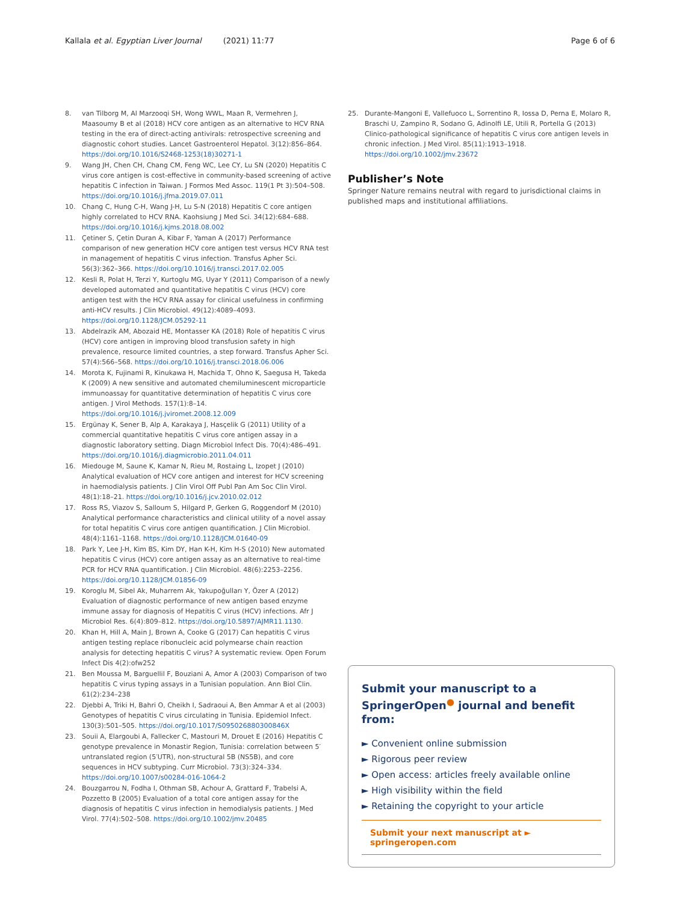Kallala et al. Egyptian Liver Journal (2021) 11:77
Page 6 of 6
8. van Tilborg M, Al Marzooqi SH, Wong WWL, Maan R, Vermehren J, Maasoumy B et al (2018) HCV core antigen as an alternative to HCV RNA testing in the era of direct-acting antivirals: retrospective screening and diagnostic cohort studies. Lancet Gastroenterol Hepatol. 3(12):856–864. https://doi.org/10.1016/S2468-1253(18)30271-1
9. Wang JH, Chen CH, Chang CM, Feng WC, Lee CY, Lu SN (2020) Hepatitis C virus core antigen is cost-effective in community-based screening of active hepatitis C infection in Taiwan. J Formos Med Assoc. 119(1 Pt 3):504–508. https://doi.org/10.1016/j.jfma.2019.07.011
10. Chang C, Hung C-H, Wang J-H, Lu S-N (2018) Hepatitis C core antigen highly correlated to HCV RNA. Kaohsiung J Med Sci. 34(12):684–688. https://doi.org/10.1016/j.kjms.2018.08.002
11. Çetiner S, Çetin Duran A, Kibar F, Yaman A (2017) Performance comparison of new generation HCV core antigen test versus HCV RNA test in management of hepatitis C virus infection. Transfus Apher Sci. 56(3):362–366. https://doi.org/10.1016/j.transci.2017.02.005
12. Kesli R, Polat H, Terzi Y, Kurtoglu MG, Uyar Y (2011) Comparison of a newly developed automated and quantitative hepatitis C virus (HCV) core antigen test with the HCV RNA assay for clinical usefulness in confirming anti-HCV results. J Clin Microbiol. 49(12):4089–4093. https://doi.org/10.1128/JCM.05292-11
13. Abdelrazik AM, Abozaid HE, Montasser KA (2018) Role of hepatitis C virus (HCV) core antigen in improving blood transfusion safety in high prevalence, resource limited countries, a step forward. Transfus Apher Sci. 57(4):566–568. https://doi.org/10.1016/j.transci.2018.06.006
14. Morota K, Fujinami R, Kinukawa H, Machida T, Ohno K, Saegusa H, Takeda K (2009) A new sensitive and automated chemiluminescent microparticle immunoassay for quantitative determination of hepatitis C virus core antigen. J Virol Methods. 157(1):8–14. https://doi.org/10.1016/j.jviromet.2008.12.009
15. Ergünay K, Sener B, Alp A, Karakaya J, Hasçelik G (2011) Utility of a commercial quantitative hepatitis C virus core antigen assay in a diagnostic laboratory setting. Diagn Microbiol Infect Dis. 70(4):486–491. https://doi.org/10.1016/j.diagmicrobio.2011.04.011
16. Miedouge M, Saune K, Kamar N, Rieu M, Rostaing L, Izopet J (2010) Analytical evaluation of HCV core antigen and interest for HCV screening in haemodialysis patients. J Clin Virol Off Publ Pan Am Soc Clin Virol. 48(1):18–21. https://doi.org/10.1016/j.jcv.2010.02.012
17. Ross RS, Viazov S, Salloum S, Hilgard P, Gerken G, Roggendorf M (2010) Analytical performance characteristics and clinical utility of a novel assay for total hepatitis C virus core antigen quantification. J Clin Microbiol. 48(4):1161–1168. https://doi.org/10.1128/JCM.01640-09
18. Park Y, Lee J-H, Kim BS, Kim DY, Han K-H, Kim H-S (2010) New automated hepatitis C virus (HCV) core antigen assay as an alternative to real-time PCR for HCV RNA quantification. J Clin Microbiol. 48(6):2253–2256. https://doi.org/10.1128/JCM.01856-09
19. Koroglu M, Sibel Ak, Muharrem Ak, Yakupoğulları Y, Özer A (2012) Evaluation of diagnostic performance of new antigen based enzyme immune assay for diagnosis of Hepatitis C virus (HCV) infections. Afr J Microbiol Res. 6(4):809–812. https://doi.org/10.5897/AJMR11.1130.
20. Khan H, Hill A, Main J, Brown A, Cooke G (2017) Can hepatitis C virus antigen testing replace ribonucleic acid polymearse chain reaction analysis for detecting hepatitis C virus? A systematic review. Open Forum Infect Dis 4(2):ofw252
21. Ben Moussa M, Barguellil F, Bouziani A, Amor A (2003) Comparison of two hepatitis C virus typing assays in a Tunisian population. Ann Biol Clin. 61(2):234–238
22. Djebbi A, Triki H, Bahri O, Cheikh I, Sadraoui A, Ben Ammar A et al (2003) Genotypes of hepatitis C virus circulating in Tunisia. Epidemiol Infect. 130(3):501–505. https://doi.org/10.1017/S095026880300846X
23. Souii A, Elargoubi A, Fallecker C, Mastouri M, Drouet E (2016) Hepatitis C genotype prevalence in Monastir Region, Tunisia: correlation between 5′ untranslated region (5′UTR), non-structural 5B (NS5B), and core sequences in HCV subtyping. Curr Microbiol. 73(3):324–334. https://doi.org/10.1007/s00284-016-1064-2
24. Bouzgarrou N, Fodha I, Othman SB, Achour A, Grattard F, Trabelsi A, Pozzetto B (2005) Evaluation of a total core antigen assay for the diagnosis of hepatitis C virus infection in hemodialysis patients. J Med Virol. 77(4):502–508. https://doi.org/10.1002/jmv.20485
25. Durante-Mangoni E, Vallefuoco L, Sorrentino R, Iossa D, Perna E, Molaro R, Braschi U, Zampino R, Sodano G, Adinolfi LE, Utili R, Portella G (2013) Clinico-pathological significance of hepatitis C virus core antigen levels in chronic infection. J Med Virol. 85(11):1913–1918. https://doi.org/10.1002/jmv.23672
Publisher’s Note
Springer Nature remains neutral with regard to jurisdictional claims in published maps and institutional affiliations.
Submit your manuscript to a SpringerOpen<sup>●</sup> journal and benefit from:
► Convenient online submission
► Rigorous peer review
► Open access: articles freely available online
► High visibility within the field
► Retaining the copyright to your article
Submit your next manuscript at ► springeropen.com